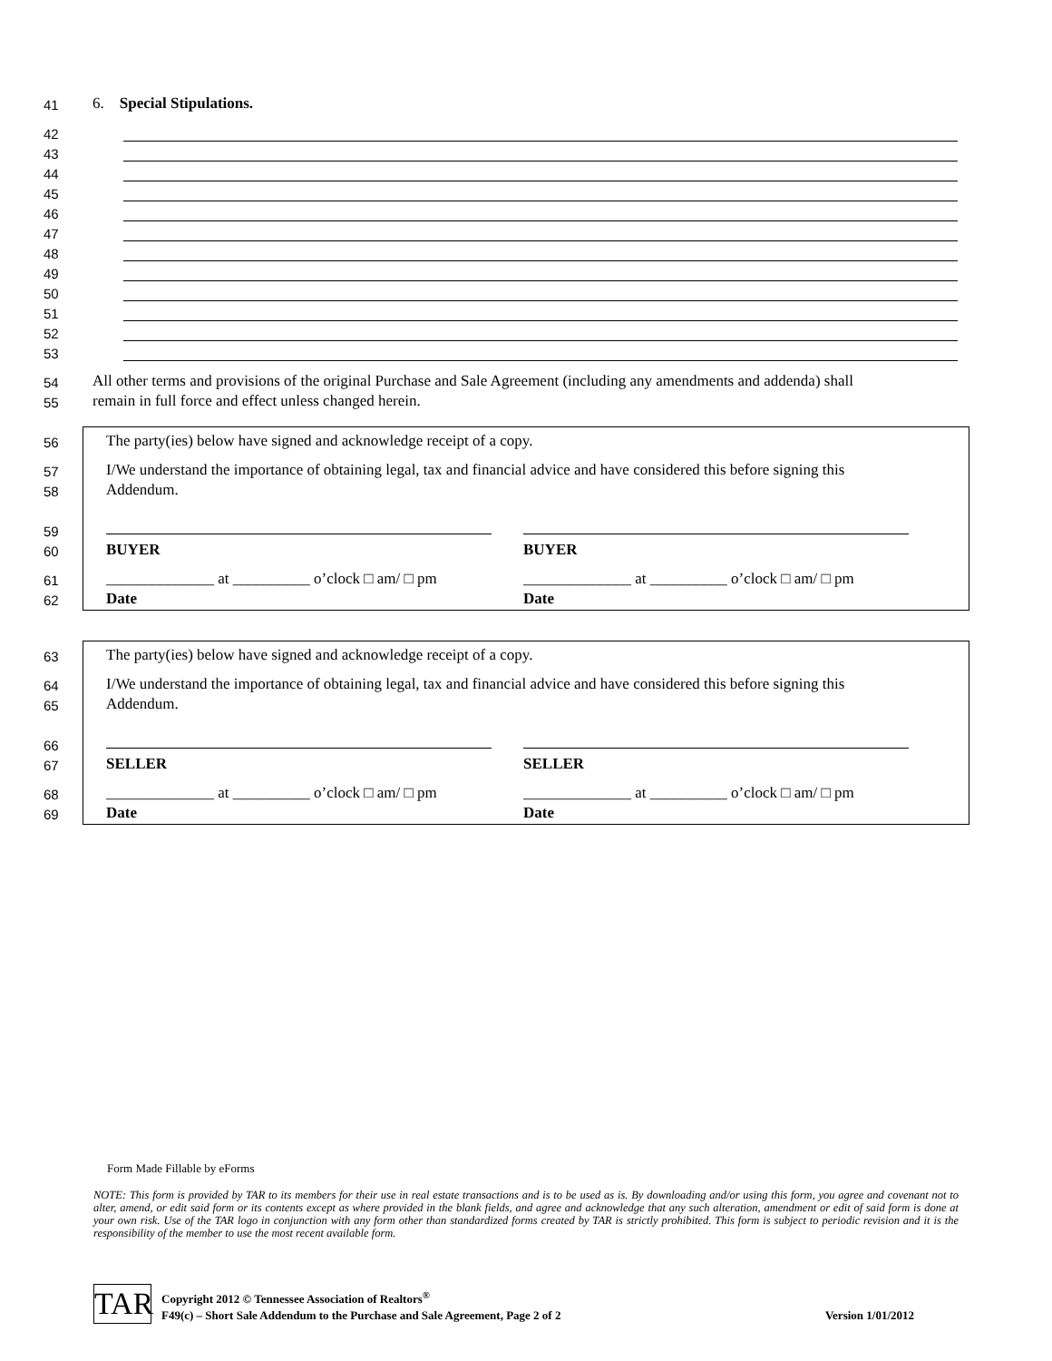41 6. Special Stipulations.
42
43
44
45
46
47
48
49
50
51
52
53
54 All other terms and provisions of the original Purchase and Sale Agreement (including any amendments and addenda) shall
55 remain in full force and effect unless changed herein.
56 The party(ies) below have signed and acknowledge receipt of a copy.
57 I/We understand the importance of obtaining legal, tax and financial advice and have considered this before signing this
58 Addendum.
59
60
BUYER BUYER
61
______________ at __________ o’clock □ am/ □ pm
______________ at __________ o’clock □ am/ □ pm
62
Date Date
63 The party(ies) below have signed and acknowledge receipt of a copy.
64 I/We understand the importance of obtaining legal, tax and financial advice and have considered this before signing this
65 Addendum.
66
67
SELLER SELLER
68
______________ at __________ o’clock □ am/ □ pm
______________ at __________ o’clock □ am/ □ pm
69
Date Date
Form Made Fillable by eForms
NOTE: This form is provided by TAR to its members for their use in real estate transactions and is to be used as is. By downloading and/or using this form, you agree and covenant not to alter, amend, or edit said form or its contents except as where provided in the blank fields, and agree and acknowledge that any such alteration, amendment or edit of said form is done at your own risk. Use of the TAR logo in conjunction with any form other than standardized forms created by TAR is strictly prohibited. This form is subject to periodic revision and it is the responsibility of the member to use the most recent available form.
TAR
Copyright 2012 © Tennessee Association of Realtors<sup>®</sup>
F49(c) – Short Sale Addendum to the Purchase and Sale Agreement, Page 2 of 2 Version 1/01/2012